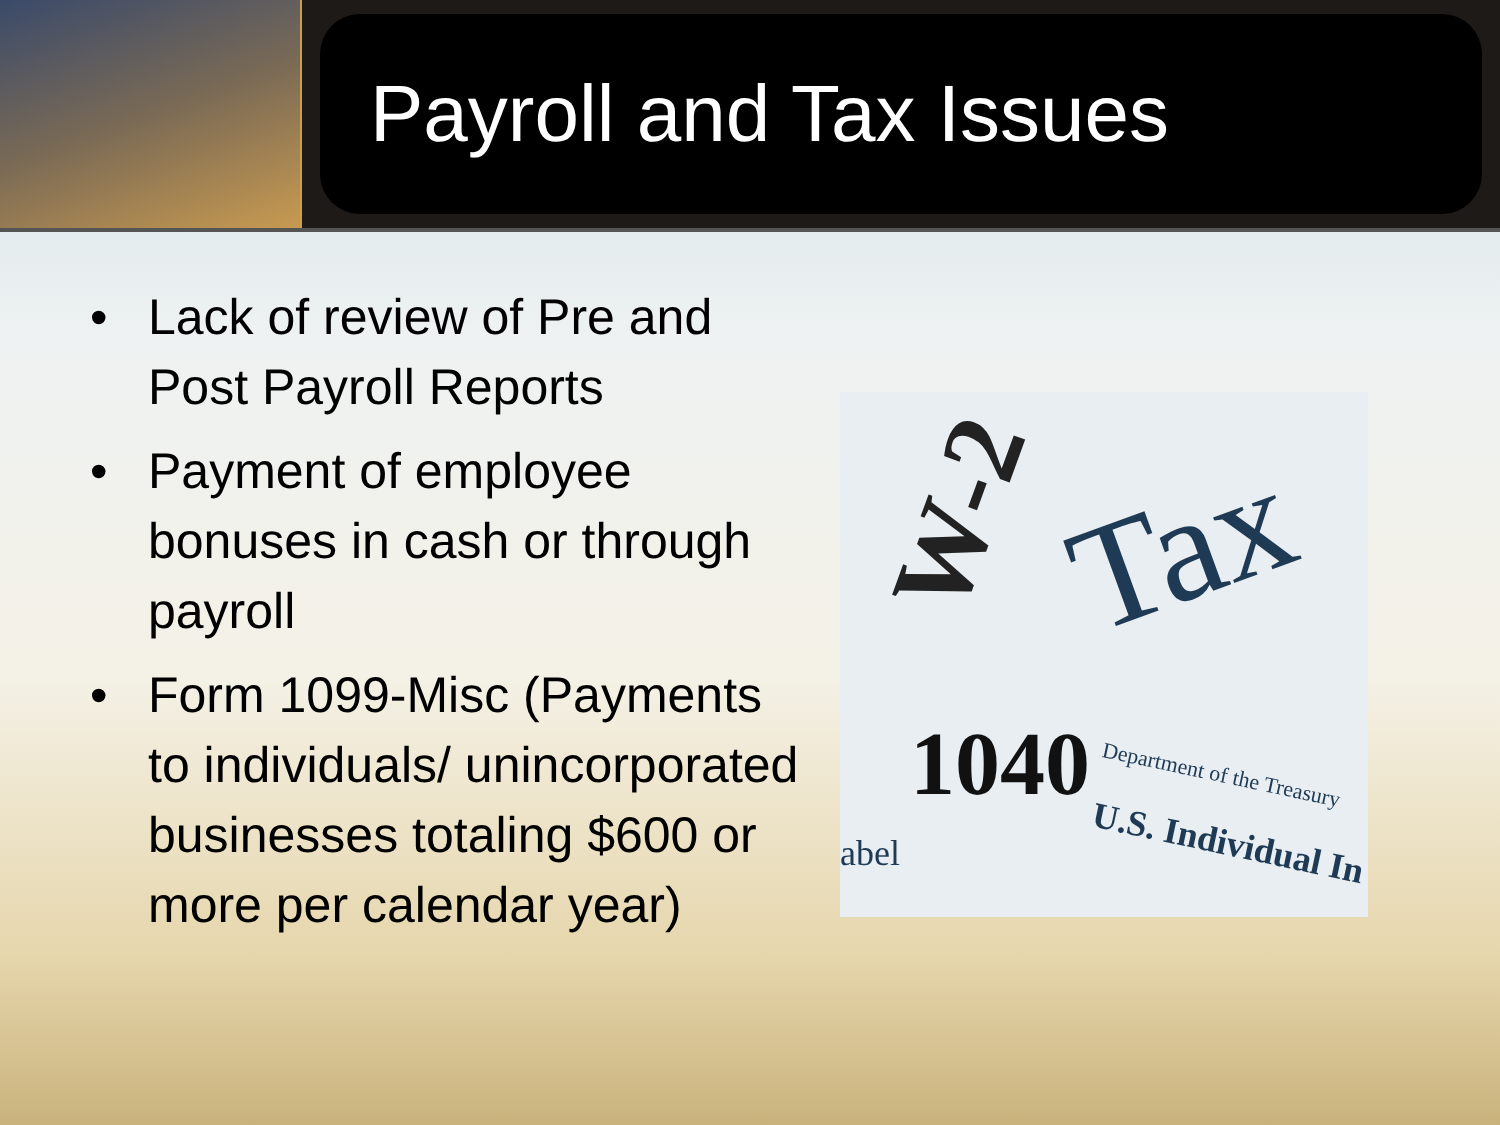Payroll and Tax Issues
• Lack of review of Pre and Post Payroll Reports
• Payment of employee bonuses in cash or through payroll
• Form 1099-Misc (Payments to individuals/ unincorporated businesses totaling $600 or more per calendar year)
W-2 Tax
1040 Department of the Treasury
U.S. Individual In
abel